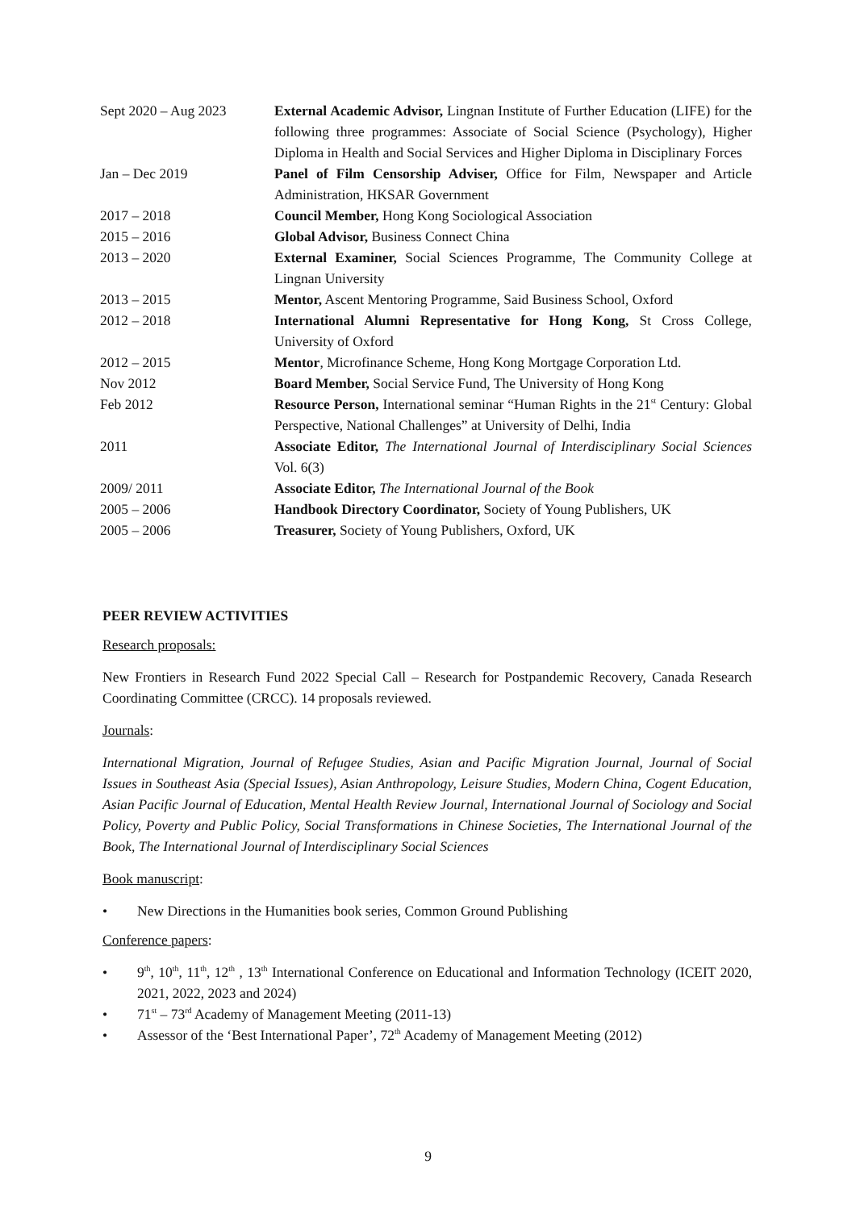| Sept 2020 – Aug 2023 | External Academic Advisor, Lingnan Institute of Further Education (LIFE) for the following three programmes: Associate of Social Science (Psychology), Higher Diploma in Health and Social Services and Higher Diploma in Disciplinary Forces |
| Jan – Dec 2019 | Panel of Film Censorship Adviser, Office for Film, Newspaper and Article Administration, HKSAR Government |
| 2017 – 2018 | Council Member, Hong Kong Sociological Association |
| 2015 – 2016 | Global Advisor, Business Connect China |
| 2013 – 2020 | External Examiner, Social Sciences Programme, The Community College at Lingnan University |
| 2013 – 2015 | Mentor, Ascent Mentoring Programme, Said Business School, Oxford |
| 2012 – 2018 | International Alumni Representative for Hong Kong, St Cross College, University of Oxford |
| 2012 – 2015 | Mentor , Microfinance Scheme, Hong Kong Mortgage Corporation Ltd. |
| Nov 2012 | Board Member, Social Service Fund, The University of Hong Kong |
| Feb 2012 | Resource Person, International seminar “Human Rights in the 21<sup>st</sup> Century: Global Perspective, National Challenges” at University of Delhi, India |
| 2011 | Associate Editor, The International Journal of Interdisciplinary Social Sciences Vol. 6(3) |
| 2009/ 2011 | Associate Editor, The International Journal of the Book |
| 2005 – 2006 | Handbook Directory Coordinator, Society of Young Publishers, UK |
| 2005 – 2006 | Treasurer, Society of Young Publishers, Oxford, UK |
PEER REVIEW ACTIVITIES
Research proposals:
New Frontiers in Research Fund 2022 Special Call – Research for Postpandemic Recovery, Canada Research Coordinating Committee (CRCC). 14 proposals reviewed.
Journals:
International Migration, Journal of Refugee Studies, Asian and Pacific Migration Journal, Journal of Social Issues in Southeast Asia (Special Issues), Asian Anthropology, Leisure Studies, Modern China, Cogent Education, Asian Pacific Journal of Education, Mental Health Review Journal, International Journal of Sociology and Social Policy, Poverty and Public Policy, Social Transformations in Chinese Societies, The International Journal of the Book, The International Journal of Interdisciplinary Social Sciences
Book manuscript:
• New Directions in the Humanities book series, Common Ground Publishing
Conference papers:
• 9<sup>th</sup>, 10<sup>th</sup>, 11<sup>th</sup>, 12<sup>th</sup> , 13<sup>th</sup> International Conference on Educational and Information Technology (ICEIT 2020, 2021, 2022, 2023 and 2024)
• 71<sup>st</sup> – 73<sup>rd</sup> Academy of Management Meeting (2011-13)
• Assessor of the ‘Best International Paper’, 72<sup>th</sup> Academy of Management Meeting (2012)
9